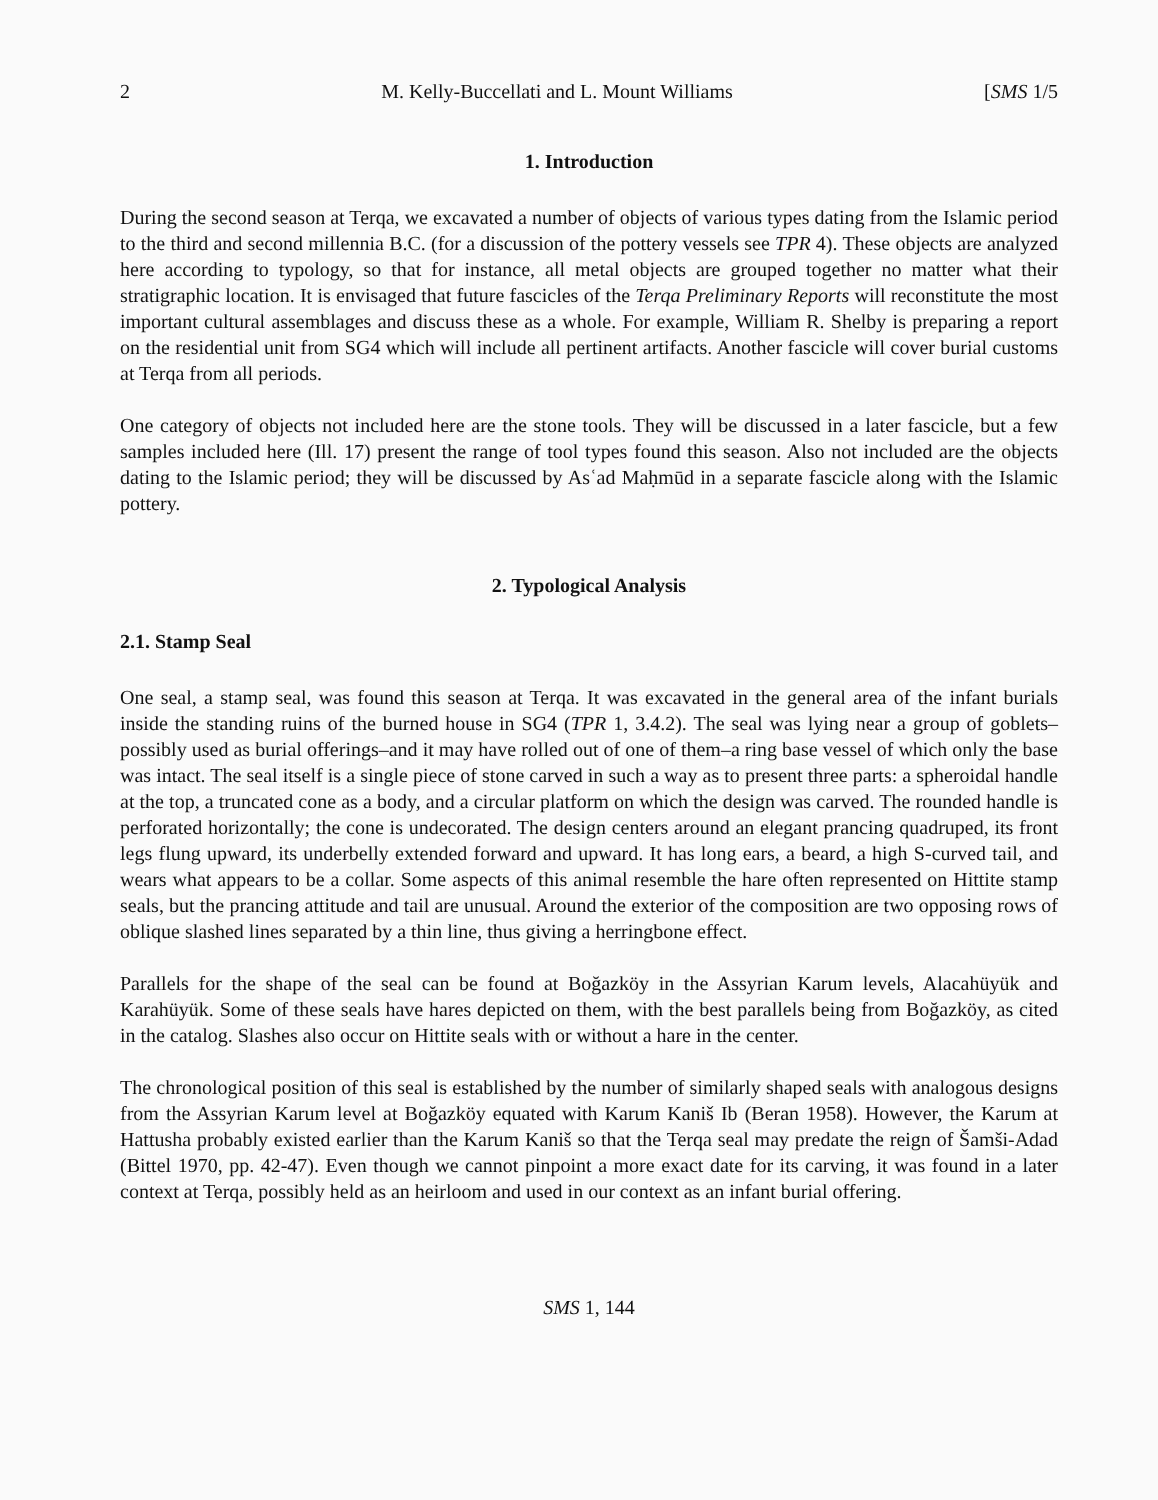2 M. Kelly-Buccellati and L. Mount Williams [SMS 1/5
1. Introduction
During the second season at Terqa, we excavated a number of objects of various types dating from the Islamic period to the third and second millennia B.C. (for a discussion of the pottery vessels see TPR 4). These objects are analyzed here according to typology, so that for instance, all metal objects are grouped together no matter what their stratigraphic location. It is envisaged that future fascicles of the Terqa Preliminary Reports will reconstitute the most important cultural assemblages and discuss these as a whole. For example, William R. Shelby is preparing a report on the residential unit from SG4 which will include all pertinent artifacts. Another fascicle will cover burial customs at Terqa from all periods.
One category of objects not included here are the stone tools. They will be discussed in a later fascicle, but a few samples included here (Ill. 17) present the range of tool types found this season. Also not included are the objects dating to the Islamic period; they will be discussed by Asʿad Maḥmūd in a separate fascicle along with the Islamic pottery.
2. Typological Analysis
2.1. Stamp Seal
One seal, a stamp seal, was found this season at Terqa. It was excavated in the general area of the infant burials inside the standing ruins of the burned house in SG4 (TPR 1, 3.4.2). The seal was lying near a group of goblets–possibly used as burial offerings–and it may have rolled out of one of them–a ring base vessel of which only the base was intact. The seal itself is a single piece of stone carved in such a way as to present three parts: a spheroidal handle at the top, a truncated cone as a body, and a circular platform on which the design was carved. The rounded handle is perforated horizontally; the cone is undecorated. The design centers around an elegant prancing quadruped, its front legs flung upward, its underbelly extended forward and upward. It has long ears, a beard, a high S-curved tail, and wears what appears to be a collar. Some aspects of this animal resemble the hare often represented on Hittite stamp seals, but the prancing attitude and tail are unusual. Around the exterior of the composition are two opposing rows of oblique slashed lines separated by a thin line, thus giving a herringbone effect.
Parallels for the shape of the seal can be found at Boğazköy in the Assyrian Karum levels, Alacahüyük and Karahüyük. Some of these seals have hares depicted on them, with the best parallels being from Boğazköy, as cited in the catalog. Slashes also occur on Hittite seals with or without a hare in the center.
The chronological position of this seal is established by the number of similarly shaped seals with analogous designs from the Assyrian Karum level at Boğazköy equated with Karum Kaniš Ib (Beran 1958). However, the Karum at Hattusha probably existed earlier than the Karum Kaniš so that the Terqa seal may predate the reign of Šamši-Adad (Bittel 1970, pp. 42-47). Even though we cannot pinpoint a more exact date for its carving, it was found in a later context at Terqa, possibly held as an heirloom and used in our context as an infant burial offering.
SMS 1, 144